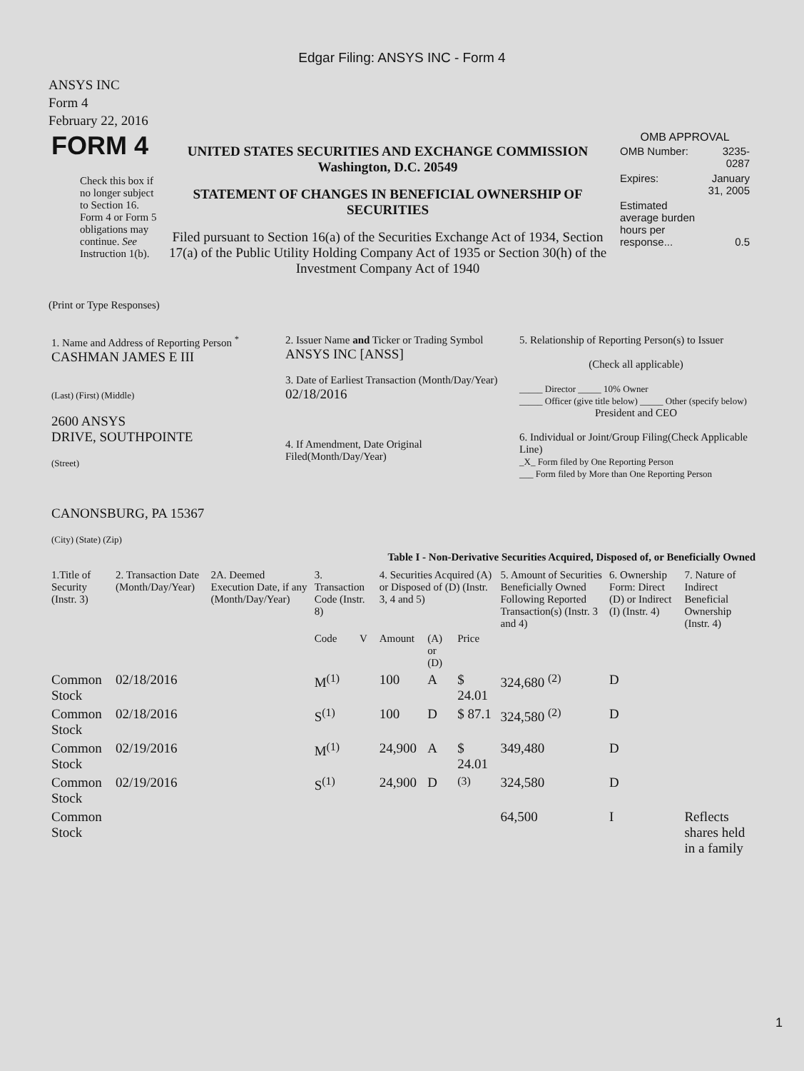Edgar Filing: ANSYS INC - Form 4
ANSYS INC
Form 4
February 22, 2016
| FORM 4 Check this box if no longer subject to Section 16. Form 4 or Form 5 obligations may continue. See Instruction 1(b). | UNITED STATES SECURITIES AND EXCHANGE COMMISSION Washington, D.C. 20549 STATEMENT OF CHANGES IN BENEFICIAL OWNERSHIP OF SECURITIES Filed pursuant to Section 16(a) of the Securities Exchange Act of 1934, Section 17(a) of the Public Utility Holding Company Act of 1935 or Section 30(h) of the Investment Company Act of 1940 | OMB APPROVAL / OMB Number: / 3235-0287 / / Expires: / January 31, 2005 / / Estimated average burden hours per response... / 0.5 / |
(Print or Type Responses)
| 1. Name and Address of Reporting Person <sup>*</sup> CASHMAN JAMES E III (Last) (First) (Middle) 2600 ANSYS DRIVE, SOUTHPOINTE (Street) CANONSBURG, PA 15367 (City) (State) (Zip) | 2. Issuer Name and Ticker or Trading Symbol ANSYS INC [ANSS] 3. Date of Earliest Transaction (Month/Day/Year) 02/18/2016 4. If Amendment, Date Original Filed(Month/Day/Year) | 5. Relationship of Reporting Person(s) to Issuer (Check all applicable) _____ Director _____ 10% Owner _____ Officer (give title below) _____ Other (specify below) President and CEO 6. Individual or Joint/Group Filing(Check Applicable Line) _X_ Form filed by One Reporting Person ___ Form filed by More than One Reporting Person |
Table I - Non-Derivative Securities Acquired, Disposed of, or Beneficially Owned
| 1.Title of Security (Instr. 3) | 2. Transaction Date (Month/Day/Year) | 2A. Deemed Execution Date, if any (Month/Day/Year) | 3. Transaction Code (Instr. 8) | | 4. Securities Acquired (A) or Disposed of (D) (Instr. 3, 4 and 5) | | | 5. Amount of Securities Beneficially Owned Following Reported Transaction(s) (Instr. 3 and 4) | 6. Ownership Form: Direct (D) or Indirect (I) (Instr. 4) | 7. Nature of Indirect Beneficial Ownership (Instr. 4) |
| --- | --- | --- | --- | --- | --- | --- | --- | --- | --- | --- |
| | | | Code | V | Amount | (A) or (D) | Price | | | |
| Common Stock | 02/18/2016 | | M<sup>(1)</sup> | | 100 | A | $ 24.01 | 324,680 <sup>(2)</sup> | D | |
| Common Stock | 02/18/2016 | | S<sup>(1)</sup> | | 100 | D | $ 87.1 | 324,580 <sup>(2)</sup> | D | |
| Common Stock | 02/19/2016 | | M<sup>(1)</sup> | | 24,900 | A | $ 24.01 | 349,480 | D | |
| Common Stock | 02/19/2016 | | S<sup>(1)</sup> | | 24,900 | D | <sup>(3)</sup> | 324,580 | D | |
| Common Stock | | | | | | | | 64,500 | I | Reflects shares held in a family |
1